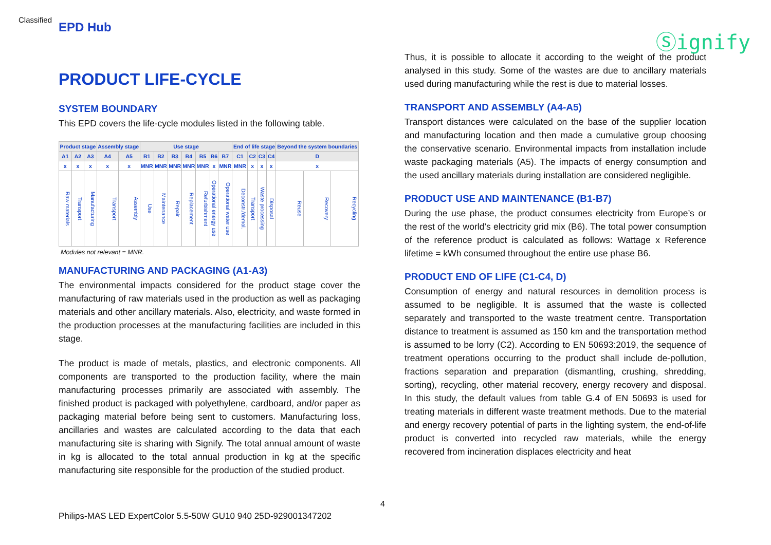Classified
EPD Hub
Ⓢignify
PRODUCT LIFE-CYCLE
SYSTEM BOUNDARY
This EPD covers the life-cycle modules listed in the following table.
| Product stage | | | Assembly stage | | Use stage | | | | | | | End of life stage | | | | Beyond the system boundaries | | |
| --- | --- | --- | --- | --- | --- | --- | --- | --- | --- | --- | --- | --- | --- | --- | --- | --- | --- | --- |
| A1 | A2 | A3 | A4 | A5 | B1 | B2 | B3 | B4 | B5 | B6 | B7 | C1 | C2 | C3 | C4 | D | | |
| x | x | x | x | x | MNR | MNR | MNR | MNR | MNR | x | MNR | MNR | x | x | x | x | | |
| Raw materials | Transport | Manufacturing | Transport | Assembly | Use | Maintenance | Repair | Replacement | Refurbishment | Operational energy use | Operational water use | Deconstr./demol. | Transport | Waste processing | Disposal | Reuse | Recovery | Recycling |
Modules not relevant = MNR.
MANUFACTURING AND PACKAGING (A1-A3)
The environmental impacts considered for the product stage cover the manufacturing of raw materials used in the production as well as packaging materials and other ancillary materials. Also, electricity, and waste formed in the production processes at the manufacturing facilities are included in this stage.
The product is made of metals, plastics, and electronic components. All components are transported to the production facility, where the main manufacturing processes primarily are associated with assembly. The finished product is packaged with polyethylene, cardboard, and/or paper as packaging material before being sent to customers. Manufacturing loss, ancillaries and wastes are calculated according to the data that each manufacturing site is sharing with Signify. The total annual amount of waste in kg is allocated to the total annual production in kg at the specific manufacturing site responsible for the production of the studied product.
Thus, it is possible to allocate it according to the weight of the product analysed in this study. Some of the wastes are due to ancillary materials used during manufacturing while the rest is due to material losses.
TRANSPORT AND ASSEMBLY (A4-A5)
Transport distances were calculated on the base of the supplier location and manufacturing location and then made a cumulative group choosing the conservative scenario. Environmental impacts from installation include waste packaging materials (A5). The impacts of energy consumption and the used ancillary materials during installation are considered negligible.
PRODUCT USE AND MAINTENANCE (B1-B7)
During the use phase, the product consumes electricity from Europe’s or the rest of the world’s electricity grid mix (B6). The total power consumption of the reference product is calculated as follows: Wattage x Reference lifetime = kWh consumed throughout the entire use phase B6.
PRODUCT END OF LIFE (C1-C4, D)
Consumption of energy and natural resources in demolition process is assumed to be negligible. It is assumed that the waste is collected separately and transported to the waste treatment centre. Transportation distance to treatment is assumed as 150 km and the transportation method is assumed to be lorry (C2). According to EN 50693:2019, the sequence of treatment operations occurring to the product shall include de-pollution, fractions separation and preparation (dismantling, crushing, shredding, sorting), recycling, other material recovery, energy recovery and disposal. In this study, the default values from table G.4 of EN 50693 is used for treating materials in different waste treatment methods. Due to the material and energy recovery potential of parts in the lighting system, the end-of-life product is converted into recycled raw materials, while the energy recovered from incineration displaces electricity and heat
4
Philips-MAS LED ExpertColor 5.5-50W GU10 940 25D-929001347202